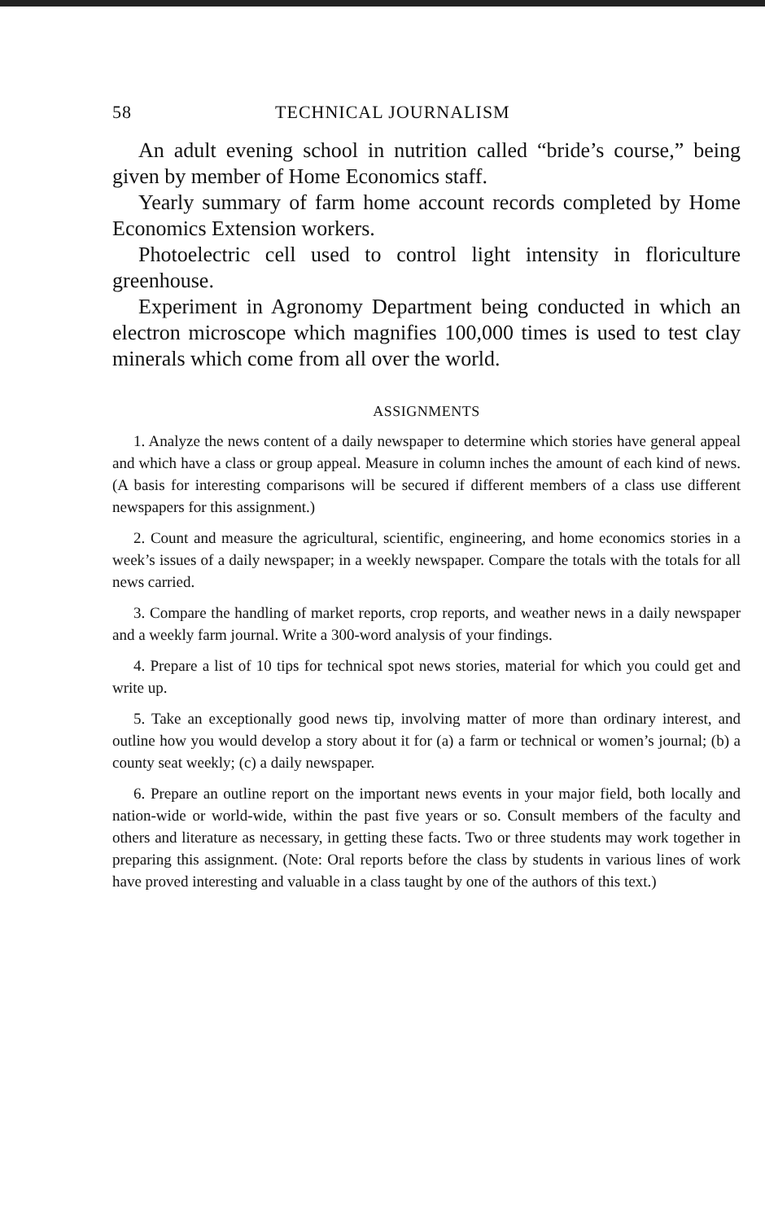58 TECHNICAL JOURNALISM
An adult evening school in nutrition called “bride’s course,” being given by member of Home Economics staff.
Yearly summary of farm home account records completed by Home Economics Extension workers.
Photoelectric cell used to control light intensity in floriculture greenhouse.
Experiment in Agronomy Department being conducted in which an electron microscope which magnifies 100,000 times is used to test clay minerals which come from all over the world.
ASSIGNMENTS
1. Analyze the news content of a daily newspaper to determine which stories have general appeal and which have a class or group appeal. Measure in column inches the amount of each kind of news. (A basis for interesting comparisons will be secured if different members of a class use different newspapers for this assignment.)
2. Count and measure the agricultural, scientific, engineering, and home economics stories in a week’s issues of a daily newspaper; in a weekly newspaper. Compare the totals with the totals for all news carried.
3. Compare the handling of market reports, crop reports, and weather news in a daily newspaper and a weekly farm journal. Write a 300-word analysis of your findings.
4. Prepare a list of 10 tips for technical spot news stories, material for which you could get and write up.
5. Take an exceptionally good news tip, involving matter of more than ordinary interest, and outline how you would develop a story about it for (a) a farm or technical or women’s journal; (b) a county seat weekly; (c) a daily newspaper.
6. Prepare an outline report on the important news events in your major field, both locally and nation-wide or world-wide, within the past five years or so. Consult members of the faculty and others and literature as necessary, in getting these facts. Two or three students may work together in preparing this assignment. (Note: Oral reports before the class by students in various lines of work have proved interesting and valuable in a class taught by one of the authors of this text.)